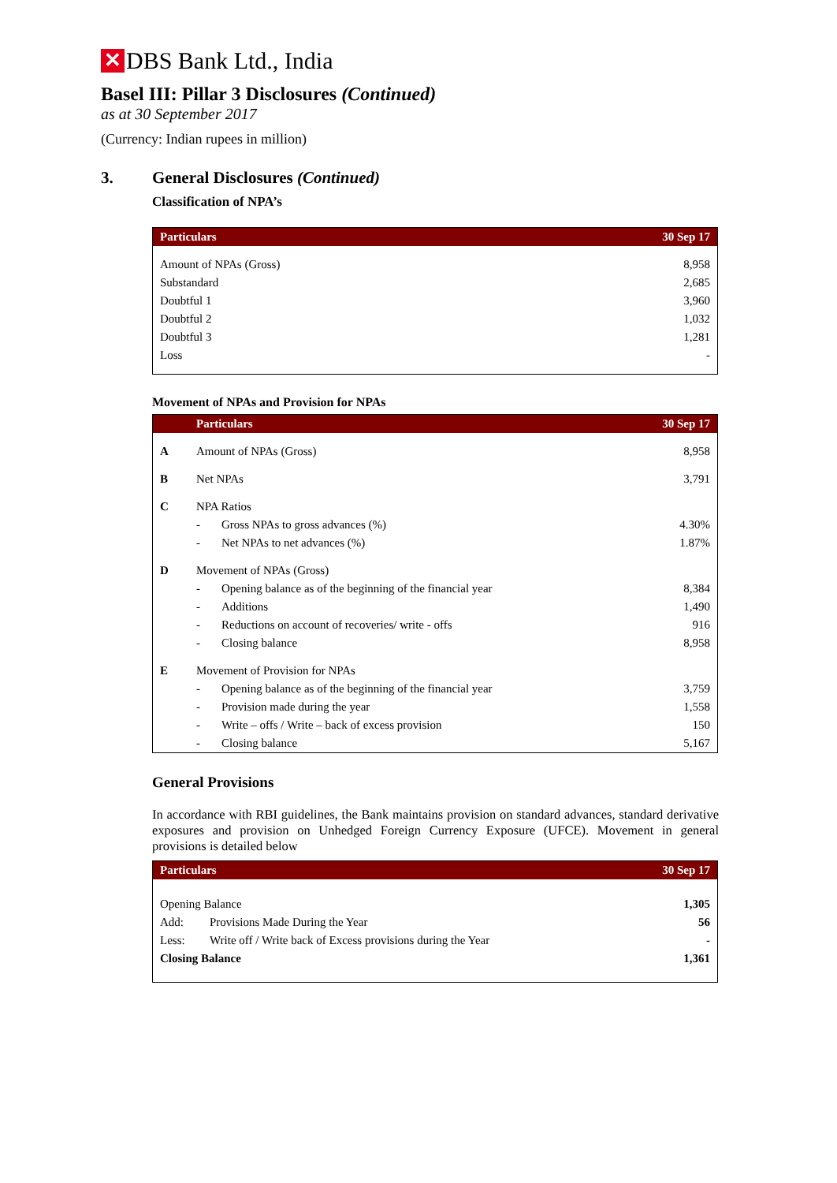✕
DBS Bank Ltd., India
Basel III: Pillar 3 Disclosures (Continued)
as at 30 September 2017
(Currency: Indian rupees in million)
3. General Disclosures (Continued)
Classification of NPA’s
| Particulars | 30 Sep 17 |
| --- | --- |
| Amount of NPAs (Gross) | 8,958 |
| Substandard | 2,685 |
| Doubtful 1 | 3,960 |
| Doubtful 2 | 1,032 |
| Doubtful 3 | 1,281 |
| Loss | - |
Movement of NPAs and Provision for NPAs
| | Particulars | | 30 Sep 17 |
| --- | --- | --- | --- |
| A | Amount of NPAs (Gross) | | 8,958 |
| B | Net NPAs | | 3,791 |
| C | NPA Ratios | | |
| | - | Gross NPAs to gross advances (%) | 4.30% |
| | - | Net NPAs to net advances (%) | 1.87% |
| D | Movement of NPAs (Gross) | | |
| | - | Opening balance as of the beginning of the financial year | 8,384 |
| | - | Additions | 1,490 |
| | - | Reductions on account of recoveries/ write - offs | 916 |
| | - | Closing balance | 8,958 |
| E | Movement of Provision for NPAs | | |
| | - | Opening balance as of the beginning of the financial year | 3,759 |
| | - | Provision made during the year | 1,558 |
| | - | Write – offs / Write – back of excess provision | 150 |
| | - | Closing balance | 5,167 |
General Provisions
In accordance with RBI guidelines, the Bank maintains provision on standard advances, standard derivative exposures and provision on Unhedged Foreign Currency Exposure (UFCE). Movement in general provisions is detailed below
| Particulars | | 30 Sep 17 |
| --- | --- | --- |
| Opening Balance | | 1,305 |
| Add: | Provisions Made During the Year | 56 |
| Less: | Write off / Write back of Excess provisions during the Year | - |
| Closing Balance | | 1,361 |